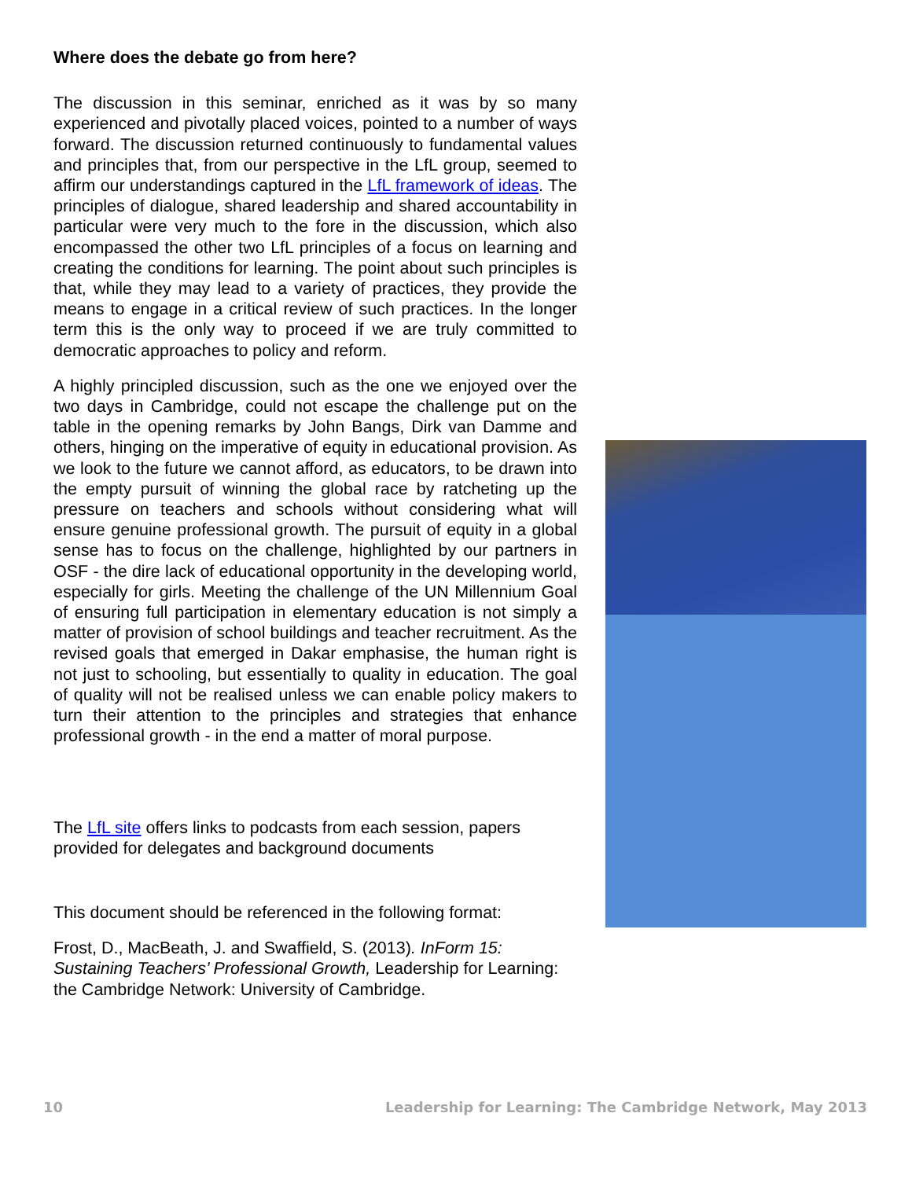Where does the debate go from here?
The discussion in this seminar, enriched as it was by so many experienced and pivotally placed voices, pointed to a number of ways forward. The discussion returned continuously to fundamental values and principles that, from our perspective in the LfL group, seemed to affirm our understandings captured in the LfL framework of ideas. The principles of dialogue, shared leadership and shared accountability in particular were very much to the fore in the discussion, which also encompassed the other two LfL principles of a focus on learning and creating the conditions for learning. The point about such principles is that, while they may lead to a variety of practices, they provide the means to engage in a critical review of such practices. In the longer term this is the only way to proceed if we are truly committed to democratic approaches to policy and reform.
A highly principled discussion, such as the one we enjoyed over the two days in Cambridge, could not escape the challenge put on the table in the opening remarks by John Bangs, Dirk van Damme and others, hinging on the imperative of equity in educational provision. As we look to the future we cannot afford, as educators, to be drawn into the empty pursuit of winning the global race by ratcheting up the pressure on teachers and schools without considering what will ensure genuine professional growth. The pursuit of equity in a global sense has to focus on the challenge, highlighted by our partners in OSF - the dire lack of educational opportunity in the developing world, especially for girls. Meeting the challenge of the UN Millennium Goal of ensuring full participation in elementary education is not simply a matter of provision of school buildings and teacher recruitment. As the revised goals that emerged in Dakar emphasise, the human right is not just to schooling, but essentially to quality in education. The goal of quality will not be realised unless we can enable policy makers to turn their attention to the principles and strategies that enhance professional growth - in the end a matter of moral purpose.
The LfL site offers links to podcasts from each session, papers provided for delegates and background documents
This document should be referenced in the following format:
Frost, D., MacBeath, J. and Swaffield, S. (2013). InForm 15: Sustaining Teachers’ Professional Growth, Leadership for Learning: the Cambridge Network: University of Cambridge.
10 Leadership for Learning: The Cambridge Network, May 2013